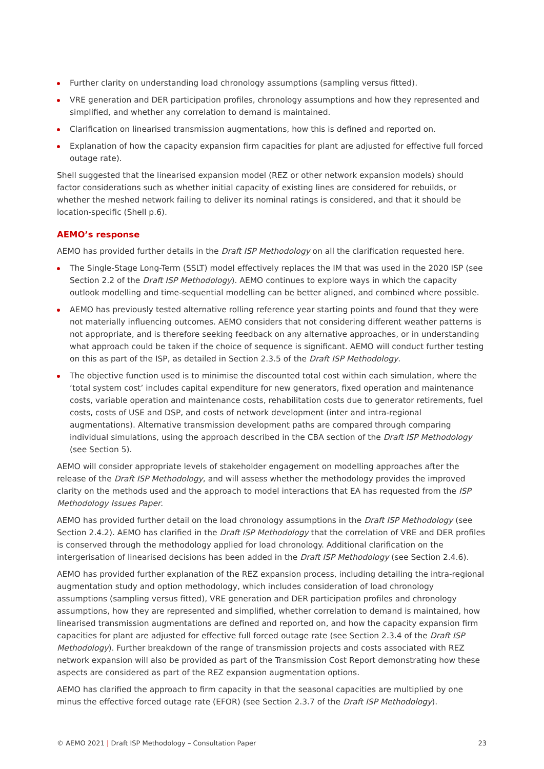Further clarity on understanding load chronology assumptions (sampling versus fitted).
VRE generation and DER participation profiles, chronology assumptions and how they represented and simplified, and whether any correlation to demand is maintained.
Clarification on linearised transmission augmentations, how this is defined and reported on.
Explanation of how the capacity expansion firm capacities for plant are adjusted for effective full forced outage rate).
Shell suggested that the linearised expansion model (REZ or other network expansion models) should factor considerations such as whether initial capacity of existing lines are considered for rebuilds, or whether the meshed network failing to deliver its nominal ratings is considered, and that it should be location-specific (Shell p.6).
AEMO’s response
AEMO has provided further details in the Draft ISP Methodology on all the clarification requested here.
The Single-Stage Long-Term (SSLT) model effectively replaces the IM that was used in the 2020 ISP (see Section 2.2 of the Draft ISP Methodology). AEMO continues to explore ways in which the capacity outlook modelling and time-sequential modelling can be better aligned, and combined where possible.
AEMO has previously tested alternative rolling reference year starting points and found that they were not materially influencing outcomes. AEMO considers that not considering different weather patterns is not appropriate, and is therefore seeking feedback on any alternative approaches, or in understanding what approach could be taken if the choice of sequence is significant. AEMO will conduct further testing on this as part of the ISP, as detailed in Section 2.3.5 of the Draft ISP Methodology.
The objective function used is to minimise the discounted total cost within each simulation, where the ‘total system cost’ includes capital expenditure for new generators, fixed operation and maintenance costs, variable operation and maintenance costs, rehabilitation costs due to generator retirements, fuel costs, costs of USE and DSP, and costs of network development (inter and intra-regional augmentations). Alternative transmission development paths are compared through comparing individual simulations, using the approach described in the CBA section of the Draft ISP Methodology (see Section 5).
AEMO will consider appropriate levels of stakeholder engagement on modelling approaches after the release of the Draft ISP Methodology, and will assess whether the methodology provides the improved clarity on the methods used and the approach to model interactions that EA has requested from the ISP Methodology Issues Paper.
AEMO has provided further detail on the load chronology assumptions in the Draft ISP Methodology (see Section 2.4.2). AEMO has clarified in the Draft ISP Methodology that the correlation of VRE and DER profiles is conserved through the methodology applied for load chronology. Additional clarification on the intergerisation of linearised decisions has been added in the Draft ISP Methodology (see Section 2.4.6).
AEMO has provided further explanation of the REZ expansion process, including detailing the intra-regional augmentation study and option methodology, which includes consideration of load chronology assumptions (sampling versus fitted), VRE generation and DER participation profiles and chronology assumptions, how they are represented and simplified, whether correlation to demand is maintained, how linearised transmission augmentations are defined and reported on, and how the capacity expansion firm capacities for plant are adjusted for effective full forced outage rate (see Section 2.3.4 of the Draft ISP Methodology). Further breakdown of the range of transmission projects and costs associated with REZ network expansion will also be provided as part of the Transmission Cost Report demonstrating how these aspects are considered as part of the REZ expansion augmentation options.
AEMO has clarified the approach to firm capacity in that the seasonal capacities are multiplied by one minus the effective forced outage rate (EFOR) (see Section 2.3.7 of the Draft ISP Methodology).
© AEMO 2021 | Draft ISP Methodology – Consultation Paper 23